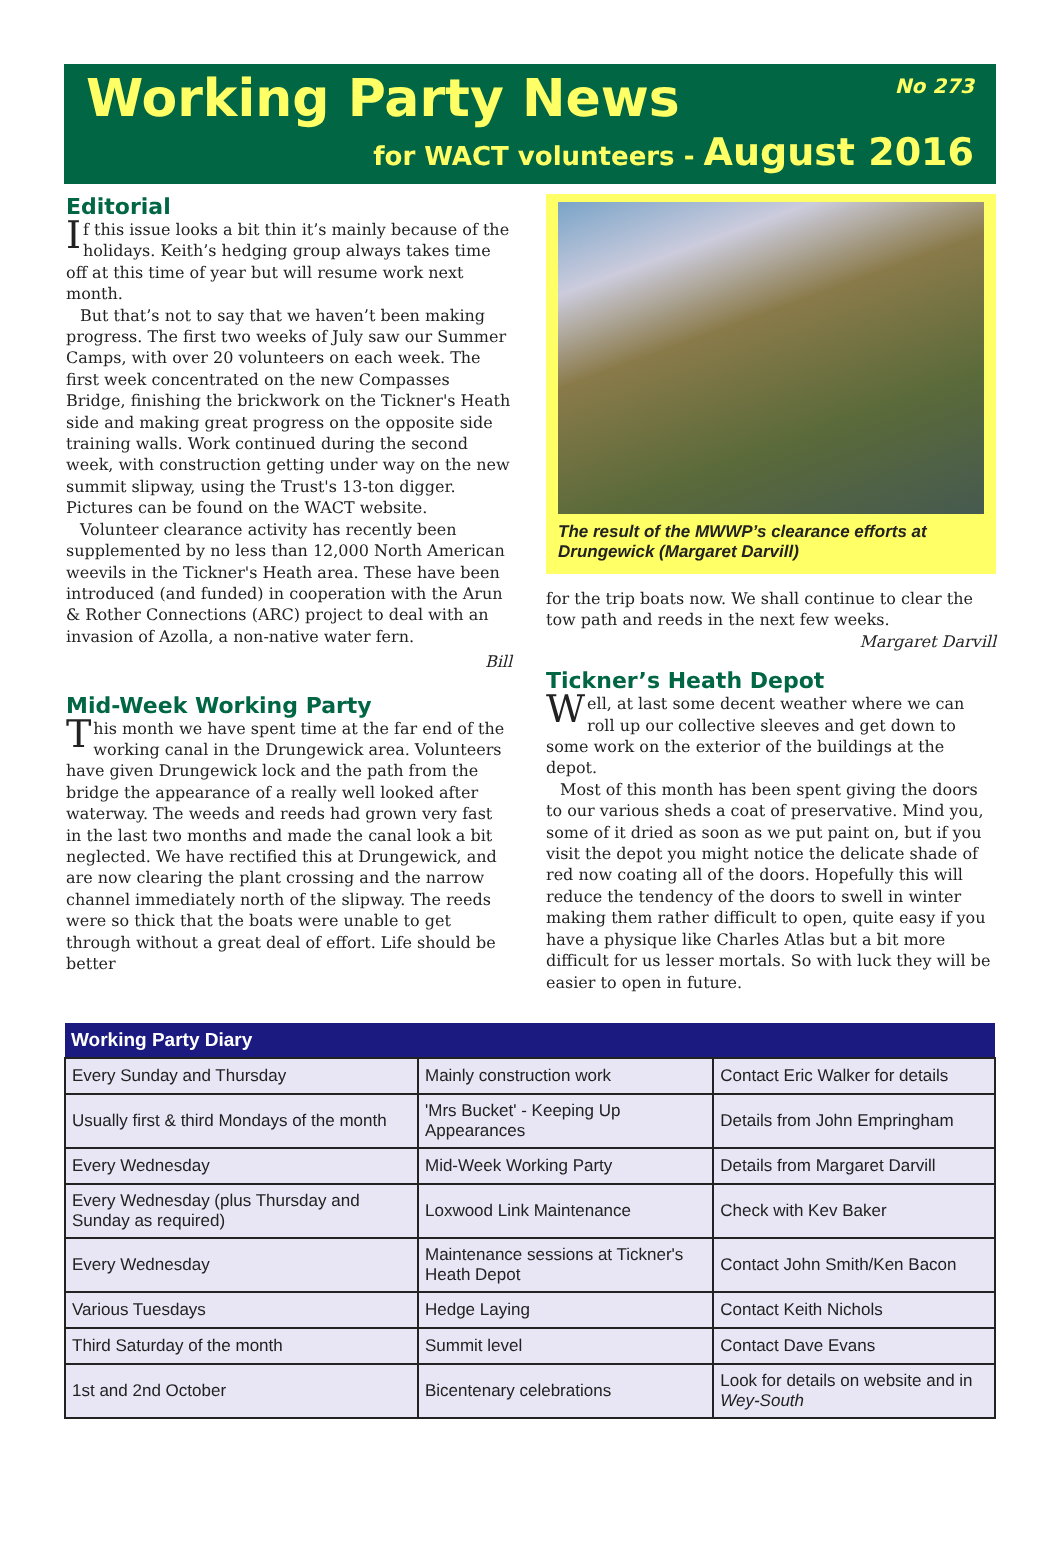Working Party News
No 273
for WACT volunteers - August 2016
Editorial
If this issue looks a bit thin it’s mainly because of the holidays. Keith’s hedging group always takes time off at this time of year but will resume work next month.
But that’s not to say that we haven’t been making progress. The first two weeks of July saw our Summer Camps, with over 20 volunteers on each week. The first week concentrated on the new Compasses Bridge, finishing the brickwork on the Tickner's Heath side and making great progress on the opposite side training walls. Work continued during the second week, with construction getting under way on the new summit slipway, using the Trust's 13-ton digger. Pictures can be found on the WACT website.
Volunteer clearance activity has recently been supplemented by no less than 12,000 North American weevils in the Tickner's Heath area. These have been introduced (and funded) in cooperation with the Arun & Rother Connections (ARC) project to deal with an invasion of Azolla, a non-native water fern.
Bill
Mid-Week Working Party
This month we have spent time at the far end of the working canal in the Drungewick area. Volunteers have given Drungewick lock and the path from the bridge the appearance of a really well looked after waterway. The weeds and reeds had grown very fast in the last two months and made the canal look a bit neglected. We have rectified this at Drungewick, and are now clearing the plant crossing and the narrow channel immediately north of the slipway. The reeds were so thick that the boats were unable to get through without a great deal of effort. Life should be better
The result of the MWWP’s clearance efforts at Drungewick (Margaret Darvill)
for the trip boats now. We shall continue to clear the tow path and reeds in the next few weeks.
Margaret Darvill
Tickner’s Heath Depot
Well, at last some decent weather where we can roll up our collective sleeves and get down to some work on the exterior of the buildings at the depot.
Most of this month has been spent giving the doors to our various sheds a coat of preservative. Mind you, some of it dried as soon as we put paint on, but if you visit the depot you might notice the delicate shade of red now coating all of the doors. Hopefully this will reduce the tendency of the doors to swell in winter making them rather difficult to open, quite easy if you have a physique like Charles Atlas but a bit more difficult for us lesser mortals. So with luck they will be easier to open in future.
| Working Party Diary | | |
| --- | --- | --- |
| Every Sunday and Thursday | Mainly construction work | Contact Eric Walker for details |
| Usually first & third Mondays of the month | 'Mrs Bucket' - Keeping Up Appearances | Details from John Empringham |
| Every Wednesday | Mid-Week Working Party | Details from Margaret Darvill |
| Every Wednesday (plus Thursday and Sunday as required) | Loxwood Link Maintenance | Check with Kev Baker |
| Every Wednesday | Maintenance sessions at Tickner's Heath Depot | Contact John Smith/Ken Bacon |
| Various Tuesdays | Hedge Laying | Contact Keith Nichols |
| Third Saturday of the month | Summit level | Contact Dave Evans |
| 1st and 2nd October | Bicentenary celebrations | Look for details on website and in Wey-South |